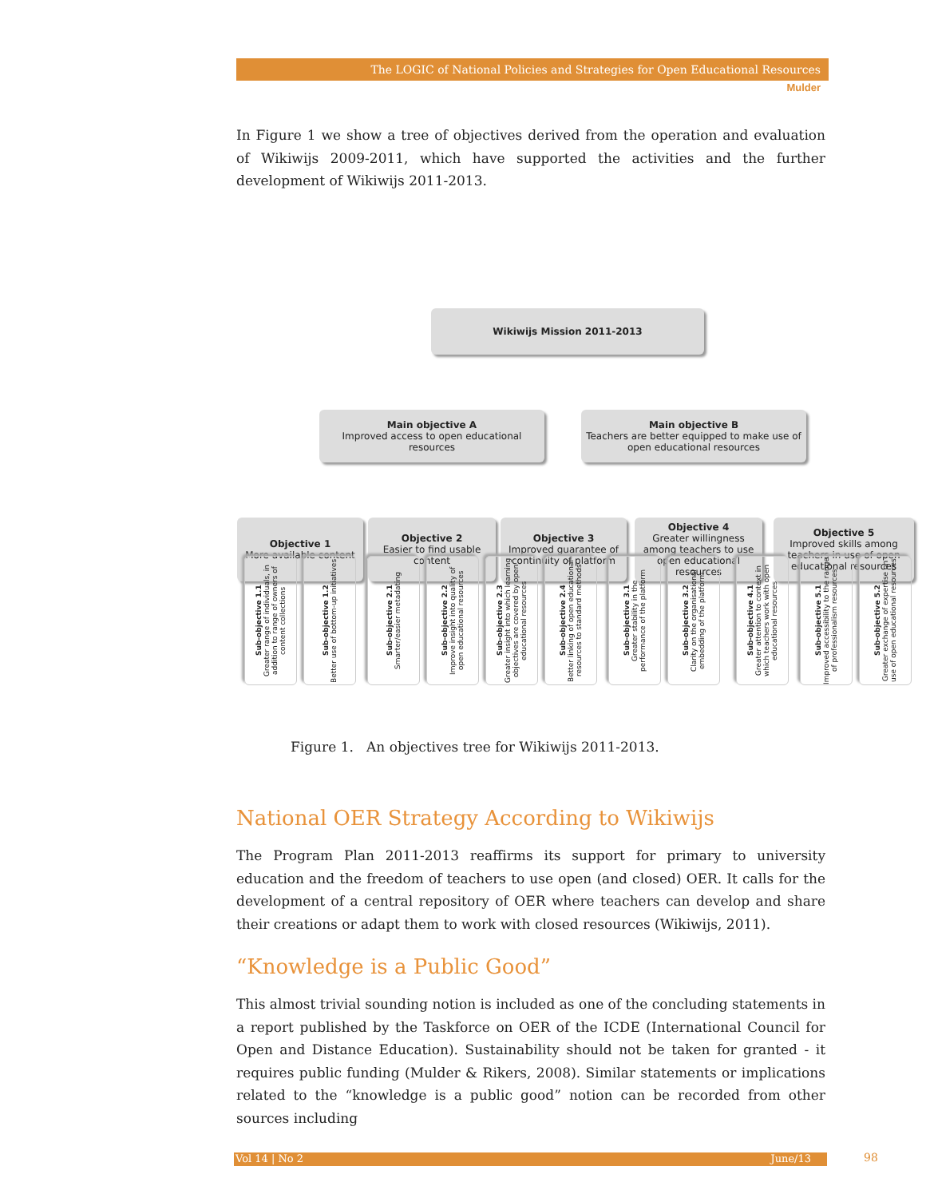The LOGIC of National Policies and Strategies for Open Educational Resources
Mulder
In Figure 1 we show a tree of objectives derived from the operation and evaluation of Wikiwijs 2009-2011, which have supported the activities and the further development of Wikiwijs 2011-2013.
Wikiwijs Mission 2011-2013
Main objective A
Improved access to open educational resources
Main objective B
Teachers are better equipped to make use of open educational resources
Objective 1
More available content
Objective 2
Easier to find usable content
Objective 3
Improved guarantee of continuity of platform
Objective 4
Greater willingness among teachers to use open educational resources
Objective 5
Improved skills among teachers in use of open educational resources
Sub-objective 1.1
Greater range of individuals, in addition to range of owners of content collections
Sub-objective 1.2
Better use of bottom-up initiatives
Sub-objective 2.1
Smarter/easier metadating
Sub-objective 2.2
Improve insight into quality of open educational resources
Sub-objective 2.3
Greater insight into which learning objectives are covered by open educational resources
Sub-objective 2.4
Better linking of open educational resources to standard methods
Sub-objective 3.1
Greater stability in the performance of the platform
Sub-objective 3.2
Clarity on the organisational embedding of the platform
Sub-objective 4.1
Greater attention to context in which teachers work with open educational resources
Sub-objective 5.1
Improved accessibility to the range of professionalism resources
Sub-objective 5.2
Greater exchange of expertise on use of open educational resources
Figure 1. An objectives tree for Wikiwijs 2011-2013.
National OER Strategy According to Wikiwijs
The Program Plan 2011-2013 reaffirms its support for primary to university education and the freedom of teachers to use open (and closed) OER. It calls for the development of a central repository of OER where teachers can develop and share their creations or adapt them to work with closed resources (Wikiwijs, 2011).
“Knowledge is a Public Good”
This almost trivial sounding notion is included as one of the concluding statements in a report published by the Taskforce on OER of the ICDE (International Council for Open and Distance Education). Sustainability should not be taken for granted - it requires public funding (Mulder & Rikers, 2008). Similar statements or implications related to the “knowledge is a public good” notion can be recorded from other sources including
Vol 14 | No 2 June/13 98